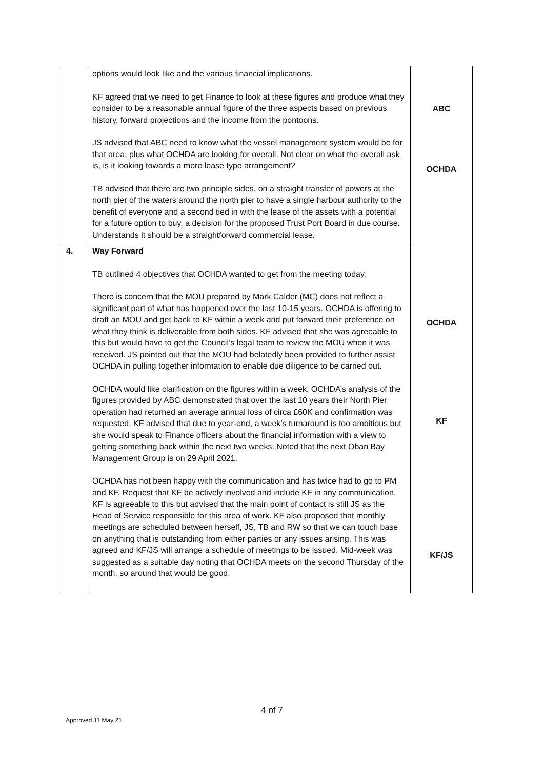| | options would look like and the various financial implications. KF agreed that we need to get Finance to look at these figures and produce what they consider to be a reasonable annual figure of the three aspects based on previous history, forward projections and the income from the pontoons. JS advised that ABC need to know what the vessel management system would be for that area, plus what OCHDA are looking for overall. Not clear on what the overall ask is, is it looking towards a more lease type arrangement? TB advised that there are two principle sides, on a straight transfer of powers at the north pier of the waters around the north pier to have a single harbour authority to the benefit of everyone and a second tied in with the lease of the assets with a potential for a future option to buy, a decision for the proposed Trust Port Board in due course. Understands it should be a straightforward commercial lease. | ABC OCHDA |
| 4. | Way Forward TB outlined 4 objectives that OCHDA wanted to get from the meeting today: There is concern that the MOU prepared by Mark Calder (MC) does not reflect a significant part of what has happened over the last 10-15 years. OCHDA is offering to draft an MOU and get back to KF within a week and put forward their preference on what they think is deliverable from both sides. KF advised that she was agreeable to this but would have to get the Council’s legal team to review the MOU when it was received. JS pointed out that the MOU had belatedly been provided to further assist OCHDA in pulling together information to enable due diligence to be carried out. OCHDA would like clarification on the figures within a week. OCHDA’s analysis of the figures provided by ABC demonstrated that over the last 10 years their North Pier operation had returned an average annual loss of circa £60K and confirmation was requested. KF advised that due to year-end, a week’s turnaround is too ambitious but she would speak to Finance officers about the financial information with a view to getting something back within the next two weeks. Noted that the next Oban Bay Management Group is on 29 April 2021. OCHDA has not been happy with the communication and has twice had to go to PM and KF. Request that KF be actively involved and include KF in any communication. KF is agreeable to this but advised that the main point of contact is still JS as the Head of Service responsible for this area of work. KF also proposed that monthly meetings are scheduled between herself, JS, TB and RW so that we can touch base on anything that is outstanding from either parties or any issues arising. This was agreed and KF/JS will arrange a schedule of meetings to be issued. Mid-week was suggested as a suitable day noting that OCHDA meets on the second Thursday of the month, so around that would be good. | OCHDA KF KF/JS |
4 of 7
Approved 11 May 21